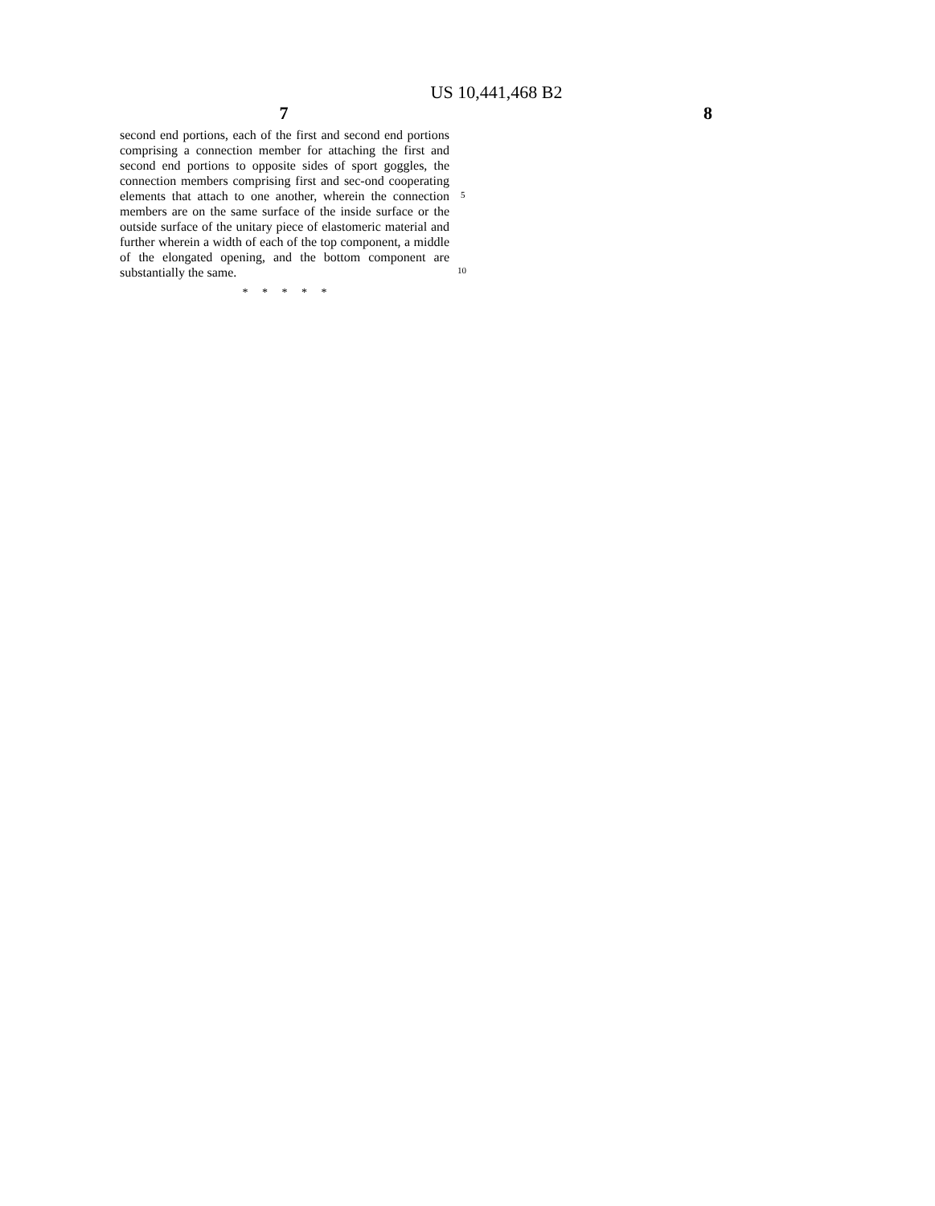US 10,441,468 B2
7 8
second end portions, each of the first and second end portions comprising a connection member for attaching the first and second end portions to opposite sides of sport goggles, the connection members comprising first and sec-ond cooperating elements that attach to one another, wherein the connection members are on the same surface of the inside surface or the outside surface of the unitary piece of elastomeric material and further wherein a width of each of the top component, a middle of the elongated opening, and the bottom component are substantially the same.
5
10
* * * * *